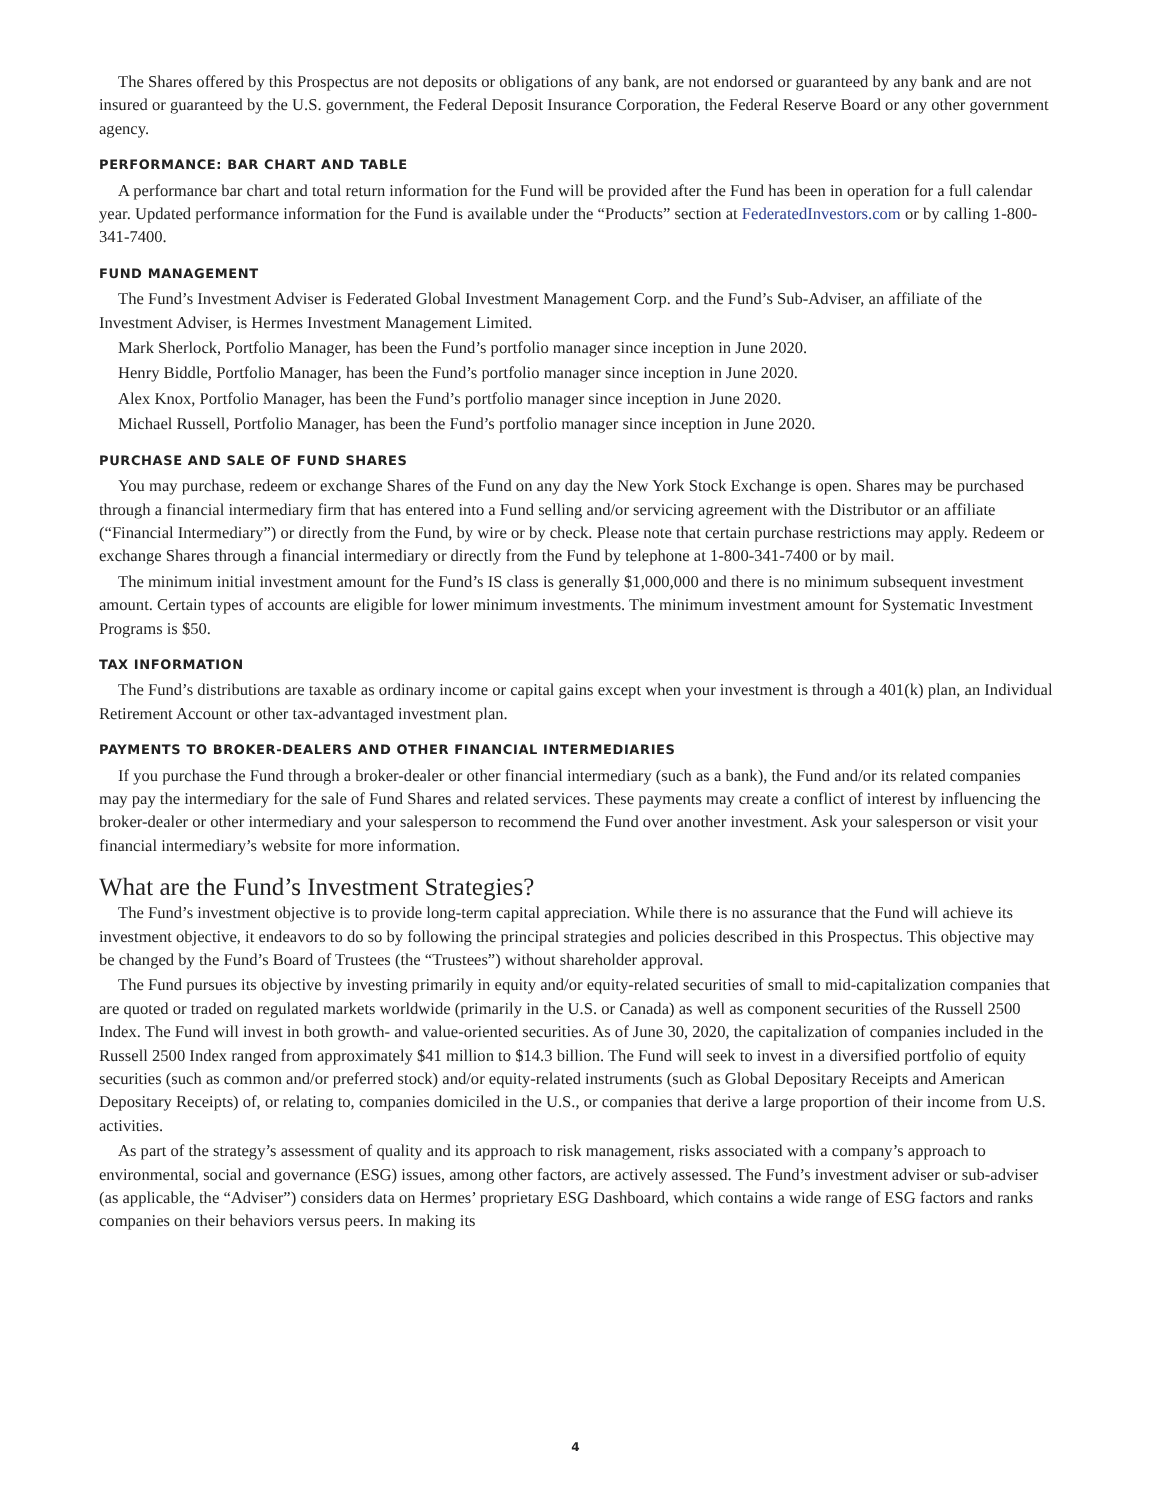The Shares offered by this Prospectus are not deposits or obligations of any bank, are not endorsed or guaranteed by any bank and are not insured or guaranteed by the U.S. government, the Federal Deposit Insurance Corporation, the Federal Reserve Board or any other government agency.
PERFORMANCE: BAR CHART AND TABLE
A performance bar chart and total return information for the Fund will be provided after the Fund has been in operation for a full calendar year. Updated performance information for the Fund is available under the “Products” section at FederatedInvestors.com or by calling 1-800-341-7400.
FUND MANAGEMENT
The Fund’s Investment Adviser is Federated Global Investment Management Corp. and the Fund’s Sub-Adviser, an affiliate of the Investment Adviser, is Hermes Investment Management Limited.
Mark Sherlock, Portfolio Manager, has been the Fund’s portfolio manager since inception in June 2020.
Henry Biddle, Portfolio Manager, has been the Fund’s portfolio manager since inception in June 2020.
Alex Knox, Portfolio Manager, has been the Fund’s portfolio manager since inception in June 2020.
Michael Russell, Portfolio Manager, has been the Fund’s portfolio manager since inception in June 2020.
PURCHASE AND SALE OF FUND SHARES
You may purchase, redeem or exchange Shares of the Fund on any day the New York Stock Exchange is open. Shares may be purchased through a financial intermediary firm that has entered into a Fund selling and/or servicing agreement with the Distributor or an affiliate (“Financial Intermediary”) or directly from the Fund, by wire or by check. Please note that certain purchase restrictions may apply. Redeem or exchange Shares through a financial intermediary or directly from the Fund by telephone at 1-800-341-7400 or by mail.
The minimum initial investment amount for the Fund’s IS class is generally $1,000,000 and there is no minimum subsequent investment amount. Certain types of accounts are eligible for lower minimum investments. The minimum investment amount for Systematic Investment Programs is $50.
TAX INFORMATION
The Fund’s distributions are taxable as ordinary income or capital gains except when your investment is through a 401(k) plan, an Individual Retirement Account or other tax-advantaged investment plan.
PAYMENTS TO BROKER-DEALERS AND OTHER FINANCIAL INTERMEDIARIES
If you purchase the Fund through a broker-dealer or other financial intermediary (such as a bank), the Fund and/or its related companies may pay the intermediary for the sale of Fund Shares and related services. These payments may create a conflict of interest by influencing the broker-dealer or other intermediary and your salesperson to recommend the Fund over another investment. Ask your salesperson or visit your financial intermediary’s website for more information.
What are the Fund’s Investment Strategies?
The Fund’s investment objective is to provide long-term capital appreciation. While there is no assurance that the Fund will achieve its investment objective, it endeavors to do so by following the principal strategies and policies described in this Prospectus. This objective may be changed by the Fund’s Board of Trustees (the “Trustees”) without shareholder approval.
The Fund pursues its objective by investing primarily in equity and/or equity-related securities of small to mid-capitalization companies that are quoted or traded on regulated markets worldwide (primarily in the U.S. or Canada) as well as component securities of the Russell 2500 Index. The Fund will invest in both growth- and value-oriented securities. As of June 30, 2020, the capitalization of companies included in the Russell 2500 Index ranged from approximately $41 million to $14.3 billion. The Fund will seek to invest in a diversified portfolio of equity securities (such as common and/or preferred stock) and/or equity-related instruments (such as Global Depositary Receipts and American Depositary Receipts) of, or relating to, companies domiciled in the U.S., or companies that derive a large proportion of their income from U.S. activities.
As part of the strategy’s assessment of quality and its approach to risk management, risks associated with a company’s approach to environmental, social and governance (ESG) issues, among other factors, are actively assessed. The Fund’s investment adviser or sub-adviser (as applicable, the “Adviser”) considers data on Hermes’ proprietary ESG Dashboard, which contains a wide range of ESG factors and ranks companies on their behaviors versus peers. In making its
4